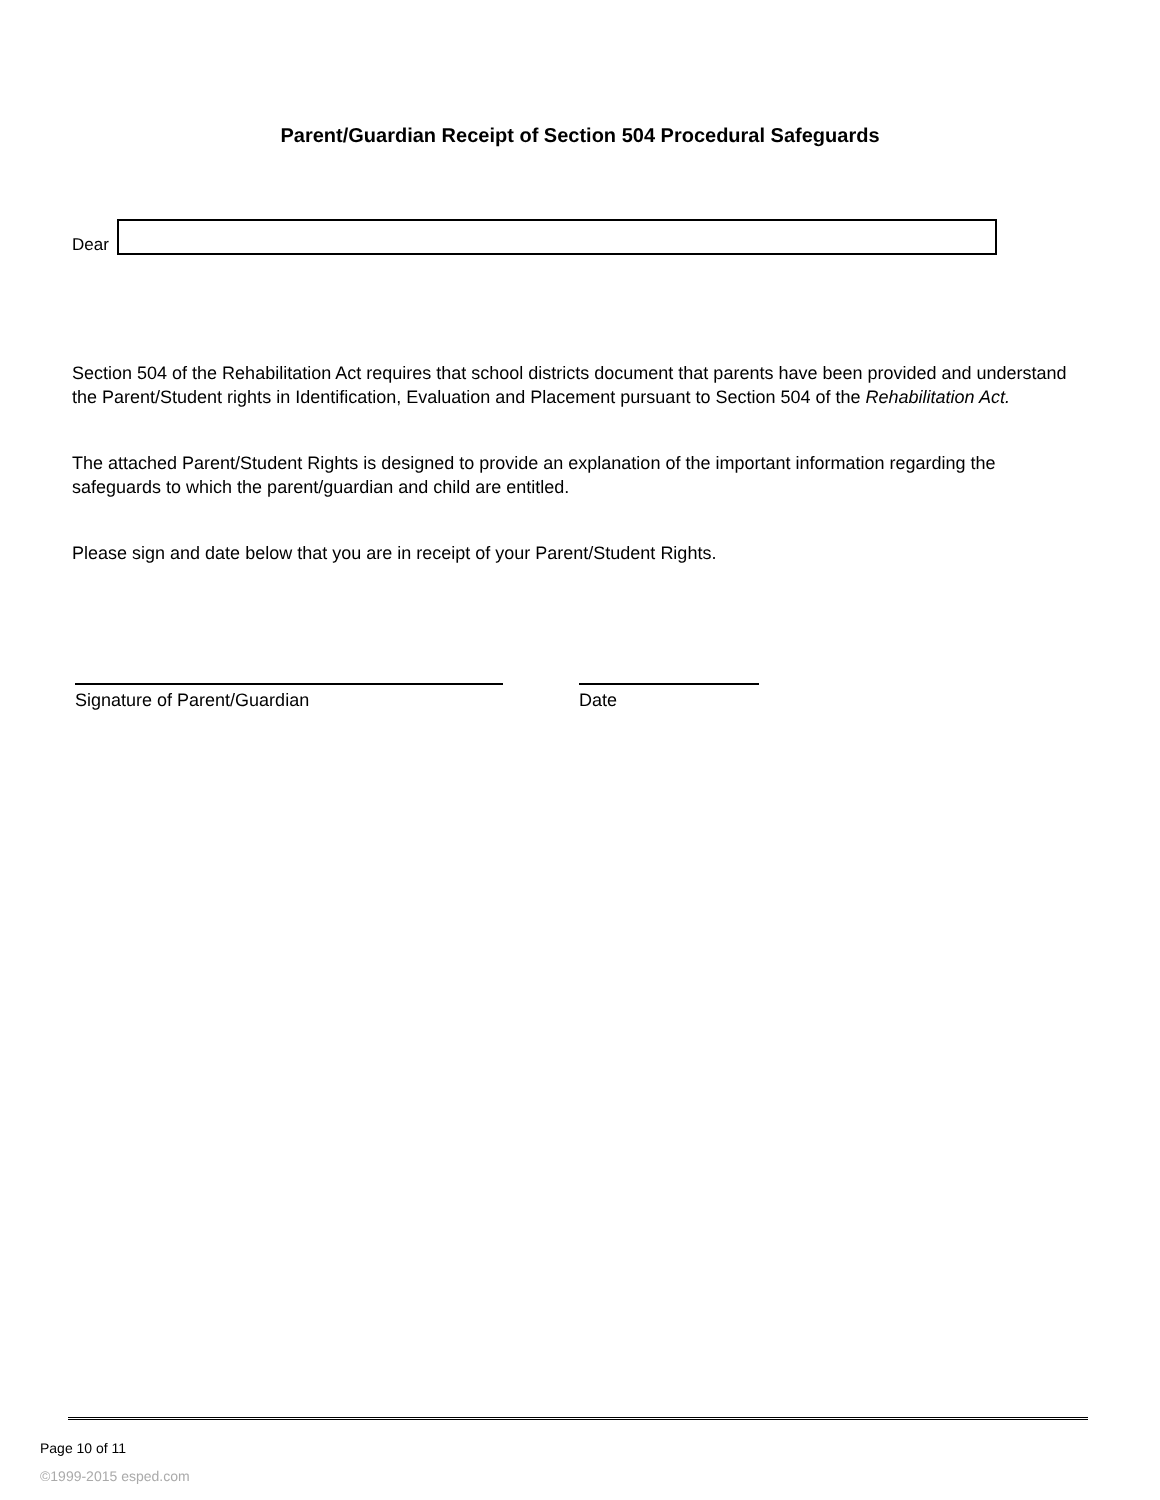Parent/Guardian Receipt of Section 504 Procedural Safeguards
Dear
Section 504 of the Rehabilitation Act requires that school districts document that parents have been provided and understand the Parent/Student rights in Identification, Evaluation and Placement pursuant to Section 504 of the Rehabilitation Act.
The attached Parent/Student Rights is designed to provide an explanation of the important information regarding the safeguards to which the parent/guardian and child are entitled.
Please sign and date below that you are in receipt of your Parent/Student Rights.
Signature of Parent/Guardian Date
Page 10 of 11
©1999-2015 esped.com